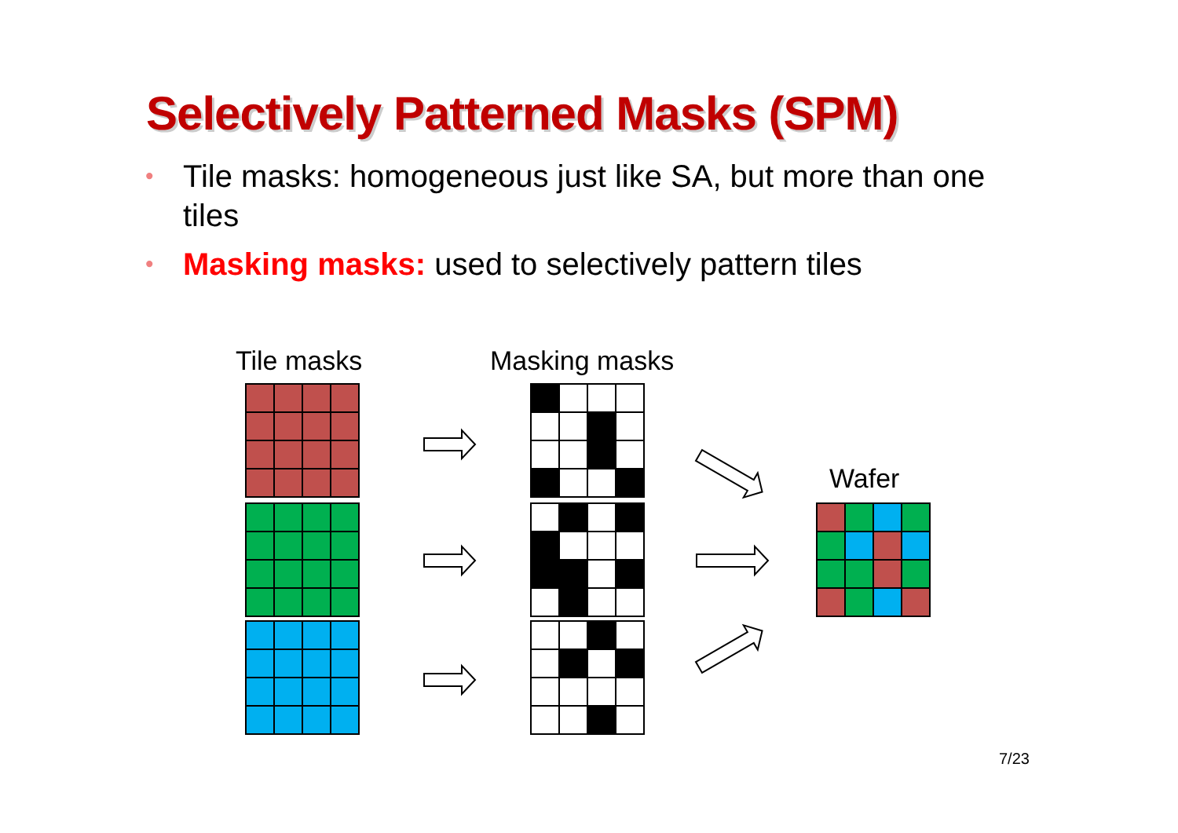Selectively Patterned Masks (SPM)
• Tile masks: homogeneous just like SA, but more than one tiles
• Masking masks: used to selectively pattern tiles
Tile masks Masking masks
Wafer
7/23